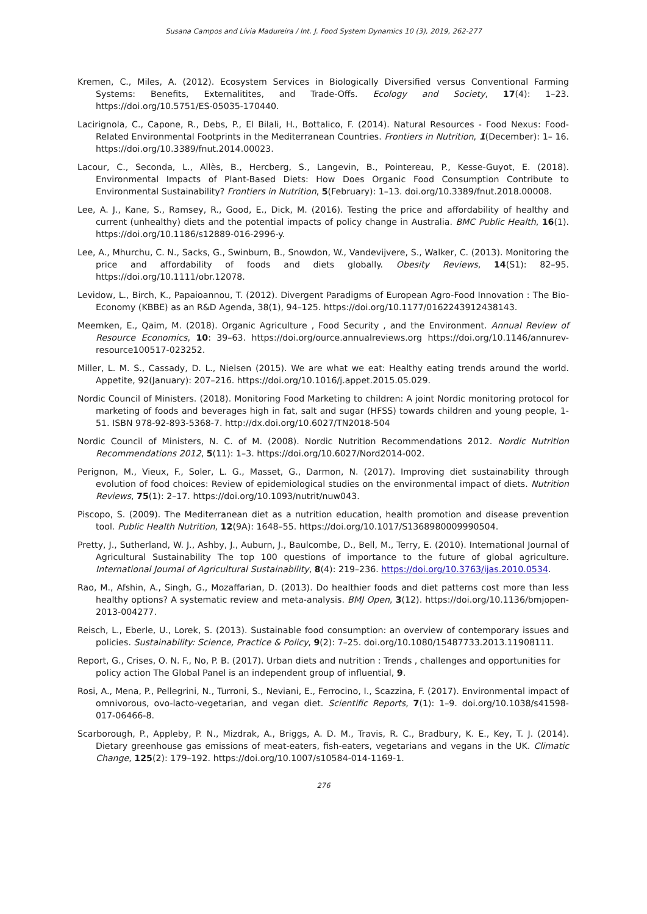Susana Campos and Lívia Madureira / Int. J. Food System Dynamics 10 (3), 2019, 262-277
Kremen, C., Miles, A. (2012). Ecosystem Services in Biologically Diversified versus Conventional Farming Systems: Benefits, Externalitites, and Trade-Offs. Ecology and Society, 17(4): 1–23. https://doi.org/10.5751/ES-05035-170440.
Lacirignola, C., Capone, R., Debs, P., El Bilali, H., Bottalico, F. (2014). Natural Resources - Food Nexus: Food- Related Environmental Footprints in the Mediterranean Countries. Frontiers in Nutrition, 1(December): 1– 16. https://doi.org/10.3389/fnut.2014.00023.
Lacour, C., Seconda, L., Allès, B., Hercberg, S., Langevin, B., Pointereau, P., Kesse-Guyot, E. (2018). Environmental Impacts of Plant-Based Diets: How Does Organic Food Consumption Contribute to Environmental Sustainability? Frontiers in Nutrition, 5(February): 1–13. doi.org/10.3389/fnut.2018.00008.
Lee, A. J., Kane, S., Ramsey, R., Good, E., Dick, M. (2016). Testing the price and affordability of healthy and current (unhealthy) diets and the potential impacts of policy change in Australia. BMC Public Health, 16(1). https://doi.org/10.1186/s12889-016-2996-y.
Lee, A., Mhurchu, C. N., Sacks, G., Swinburn, B., Snowdon, W., Vandevijvere, S., Walker, C. (2013). Monitoring the price and affordability of foods and diets globally. Obesity Reviews, 14(S1): 82–95. https://doi.org/10.1111/obr.12078.
Levidow, L., Birch, K., Papaioannou, T. (2012). Divergent Paradigms of European Agro-Food Innovation : The Bio-Economy (KBBE) as an R&D Agenda, 38(1), 94–125. https://doi.org/10.1177/0162243912438143.
Meemken, E., Qaim, M. (2018). Organic Agriculture , Food Security , and the Environment. Annual Review of Resource Economics, 10: 39–63. https://doi.org/ource.annualreviews.org https://doi.org/10.1146/annurev- resource100517-023252.
Miller, L. M. S., Cassady, D. L., Nielsen (2015). We are what we eat: Healthy eating trends around the world. Appetite, 92(January): 207–216. https://doi.org/10.1016/j.appet.2015.05.029.
Nordic Council of Ministers. (2018). Monitoring Food Marketing to children: A joint Nordic monitoring protocol for marketing of foods and beverages high in fat, salt and sugar (HFSS) towards children and young people, 1-51. ISBN 978-92-893-5368-7. http://dx.doi.org/10.6027/TN2018-504
Nordic Council of Ministers, N. C. of M. (2008). Nordic Nutrition Recommendations 2012. Nordic Nutrition Recommendations 2012, 5(11): 1–3. https://doi.org/10.6027/Nord2014-002.
Perignon, M., Vieux, F., Soler, L. G., Masset, G., Darmon, N. (2017). Improving diet sustainability through evolution of food choices: Review of epidemiological studies on the environmental impact of diets. Nutrition Reviews, 75(1): 2–17. https://doi.org/10.1093/nutrit/nuw043.
Piscopo, S. (2009). The Mediterranean diet as a nutrition education, health promotion and disease prevention tool. Public Health Nutrition, 12(9A): 1648–55. https://doi.org/10.1017/S1368980009990504.
Pretty, J., Sutherland, W. J., Ashby, J., Auburn, J., Baulcombe, D., Bell, M., Terry, E. (2010). International Journal of Agricultural Sustainability The top 100 questions of importance to the future of global agriculture. International Journal of Agricultural Sustainability, 8(4): 219–236. https://doi.org/10.3763/ijas.2010.0534.
Rao, M., Afshin, A., Singh, G., Mozaffarian, D. (2013). Do healthier foods and diet patterns cost more than less healthy options? A systematic review and meta-analysis. BMJ Open, 3(12). https://doi.org/10.1136/bmjopen-2013-004277.
Reisch, L., Eberle, U., Lorek, S. (2013). Sustainable food consumption: an overview of contemporary issues and policies. Sustainability: Science, Practice & Policy, 9(2): 7–25. doi.org/10.1080/15487733.2013.11908111.
Report, G., Crises, O. N. F., No, P. B. (2017). Urban diets and nutrition : Trends , challenges and opportunities for policy action The Global Panel is an independent group of influential, 9.
Rosi, A., Mena, P., Pellegrini, N., Turroni, S., Neviani, E., Ferrocino, I., Scazzina, F. (2017). Environmental impact of omnivorous, ovo-lacto-vegetarian, and vegan diet. Scientific Reports, 7(1): 1–9. doi.org/10.1038/s41598- 017-06466-8.
Scarborough, P., Appleby, P. N., Mizdrak, A., Briggs, A. D. M., Travis, R. C., Bradbury, K. E., Key, T. J. (2014). Dietary greenhouse gas emissions of meat-eaters, fish-eaters, vegetarians and vegans in the UK. Climatic Change, 125(2): 179–192. https://doi.org/10.1007/s10584-014-1169-1.
276